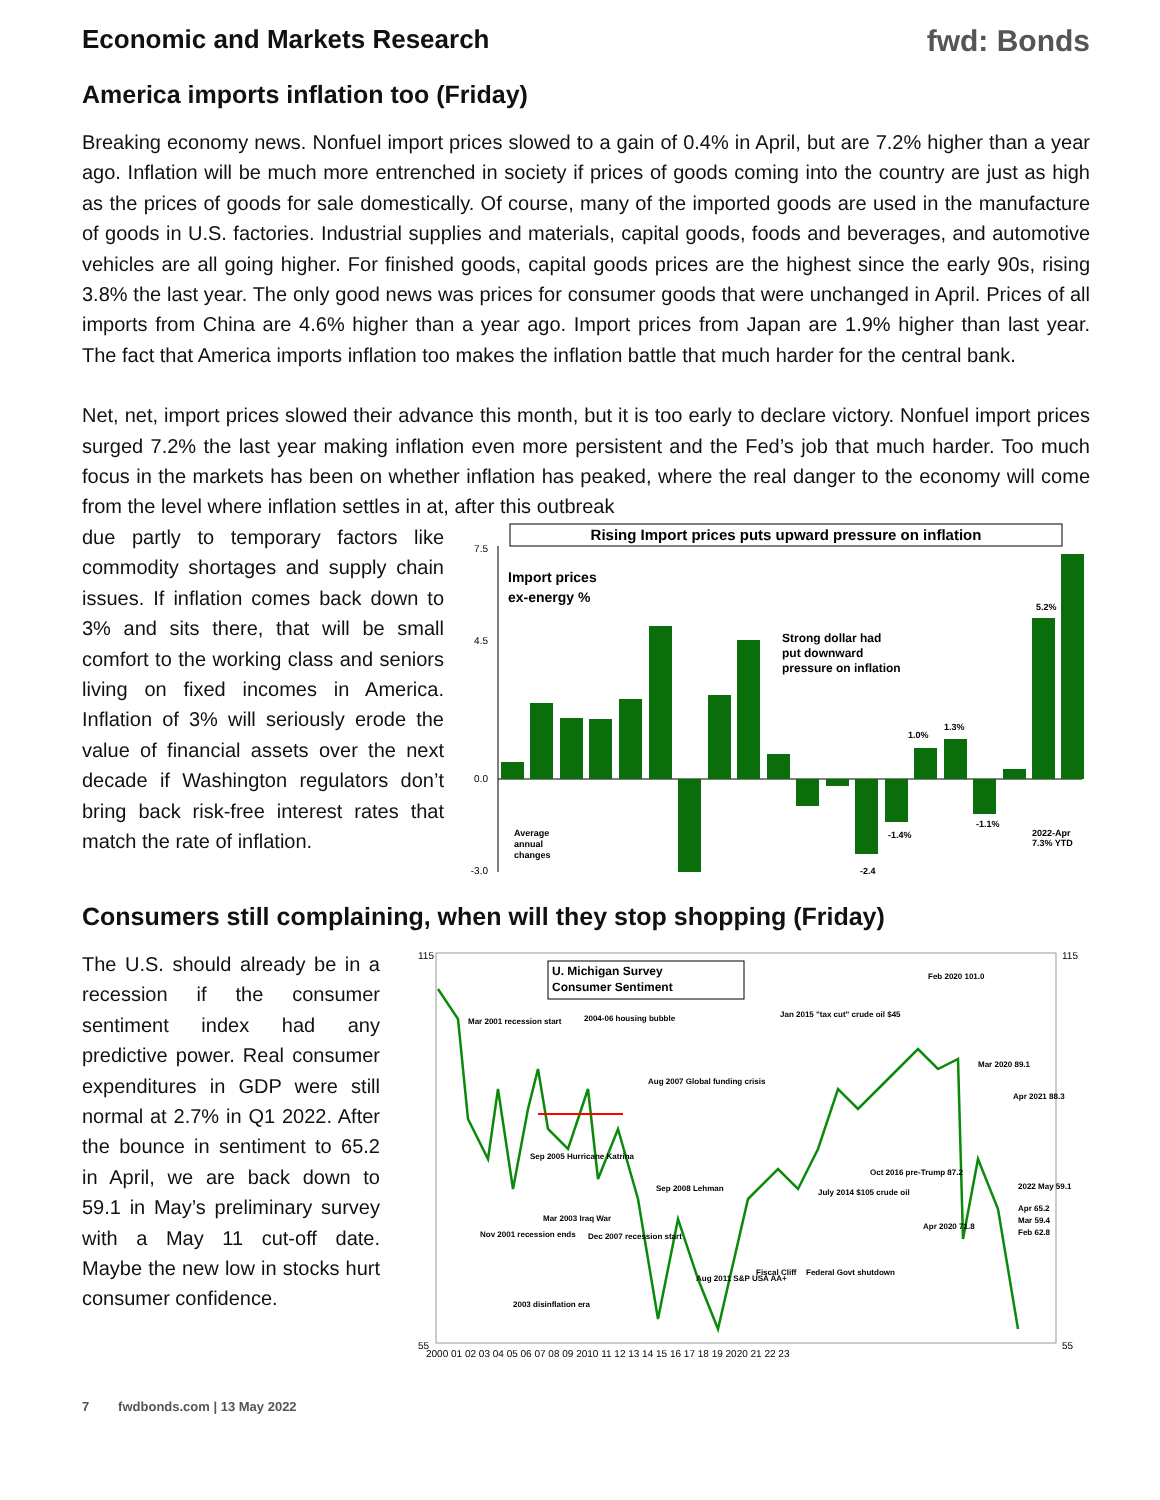Economic and Markets Research fwd: Bonds
America imports inflation too (Friday)
Breaking economy news. Nonfuel import prices slowed to a gain of 0.4% in April, but are 7.2% higher than a year ago. Inflation will be much more entrenched in society if prices of goods coming into the country are just as high as the prices of goods for sale domestically. Of course, many of the imported goods are used in the manufacture of goods in U.S. factories. Industrial supplies and materials, capital goods, foods and beverages, and automotive vehicles are all going higher. For finished goods, capital goods prices are the highest since the early 90s, rising 3.8% the last year. The only good news was prices for consumer goods that were unchanged in April. Prices of all imports from China are 4.6% higher than a year ago. Import prices from Japan are 1.9% higher than last year. The fact that America imports inflation too makes the inflation battle that much harder for the central bank.
Net, net, import prices slowed their advance this month, but it is too early to declare victory. Nonfuel import prices surged 7.2% the last year making inflation even more persistent and the Fed’s job that much harder. Too much focus in the markets has been on whether inflation has peaked, where the real danger to the economy will come from the level where inflation settles in at, after this outbreak
due partly to temporary factors like commodity shortages and supply chain issues. If inflation comes back down to 3% and sits there, that will be small comfort to the working class and seniors living on fixed incomes in America. Inflation of 3% will seriously erode the value of financial assets over the next decade if Washington regulators don’t bring back risk-free interest rates that match the rate of inflation.
Rising Import prices puts upward pressure on inflation
7.5
4.5
0.0
-3.0
Import prices
ex-energy %
Strong dollar had
put downward
pressure on inflation
5.2%
1.3%
1.0%
-1.4%
-2.4
-1.1%
2022-Apr
7.3% YTD
Average
annual
changes
Consumers still complaining, when will they stop shopping (Friday)
The U.S. should already be in a recession if the consumer sentiment index had any predictive power. Real consumer expenditures in GDP were still normal at 2.7% in Q1 2022. After the bounce in sentiment to 65.2 in April, we are back down to 59.1 in May’s preliminary survey with a May 11 cut-off date. Maybe the new low in stocks hurt consumer confidence.
115
55
115
55
U. Michigan Survey
Consumer Sentiment
Mar 2001 recession start
2004-06 housing bubble
Aug 2007 Global funding crisis
Jan 2015 "tax cut" crude oil $45
Feb 2020 101.0
Mar 2020 89.1
Apr 2021 88.3
Sep 2005 Hurricane Katrina
Sep 2008 Lehman
July 2014 $105 crude oil
Oct 2016 pre-Trump 87.2
2022 May 59.1
Apr 65.2
Mar 59.4
Feb 62.8
Nov 2001 recession ends
Mar 2003 Iraq War
Dec 2007 recession start
Apr 2020 71.8
Fiscal Cliff
Federal Govt shutdown
Aug 2011 S&P USA AA+
2003 disinflation era
2000 01 02 03 04 05 06 07 08 09 2010 11 12 13 14 15 16 17 18 19 2020 21 22 23
7 fwdbonds.com | 13 May 2022